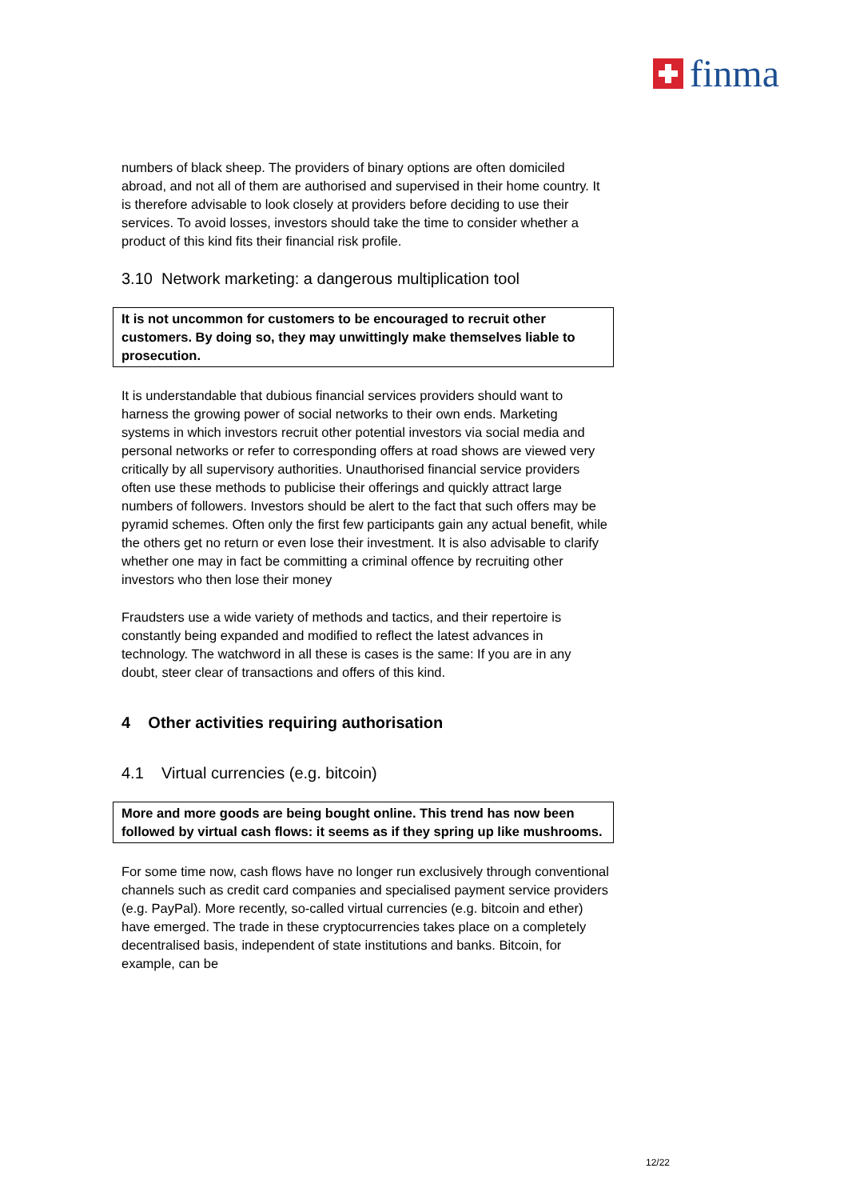finma
numbers of black sheep. The providers of binary options are often domiciled abroad, and not all of them are authorised and supervised in their home country. It is therefore advisable to look closely at providers before deciding to use their services. To avoid losses, investors should take the time to consider whether a product of this kind fits their financial risk profile.
3.10 Network marketing: a dangerous multiplication tool
It is not uncommon for customers to be encouraged to recruit other customers. By doing so, they may unwittingly make themselves liable to prosecution.
It is understandable that dubious financial services providers should want to harness the growing power of social networks to their own ends. Marketing systems in which investors recruit other potential investors via social media and personal networks or refer to corresponding offers at road shows are viewed very critically by all supervisory authorities. Unauthorised financial service providers often use these methods to publicise their offerings and quickly attract large numbers of followers. Investors should be alert to the fact that such offers may be pyramid schemes. Often only the first few participants gain any actual benefit, while the others get no return or even lose their investment. It is also advisable to clarify whether one may in fact be committing a criminal offence by recruiting other investors who then lose their money
Fraudsters use a wide variety of methods and tactics, and their repertoire is constantly being expanded and modified to reflect the latest advances in technology. The watchword in all these is cases is the same: If you are in any doubt, steer clear of transactions and offers of this kind.
4 Other activities requiring authorisation
4.1 Virtual currencies (e.g. bitcoin)
More and more goods are being bought online. This trend has now been followed by virtual cash flows: it seems as if they spring up like mushrooms.
For some time now, cash flows have no longer run exclusively through conventional channels such as credit card companies and specialised payment service providers (e.g. PayPal). More recently, so-called virtual currencies (e.g. bitcoin and ether) have emerged. The trade in these cryptocurrencies takes place on a completely decentralised basis, independent of state institutions and banks. Bitcoin, for example, can be
12/22